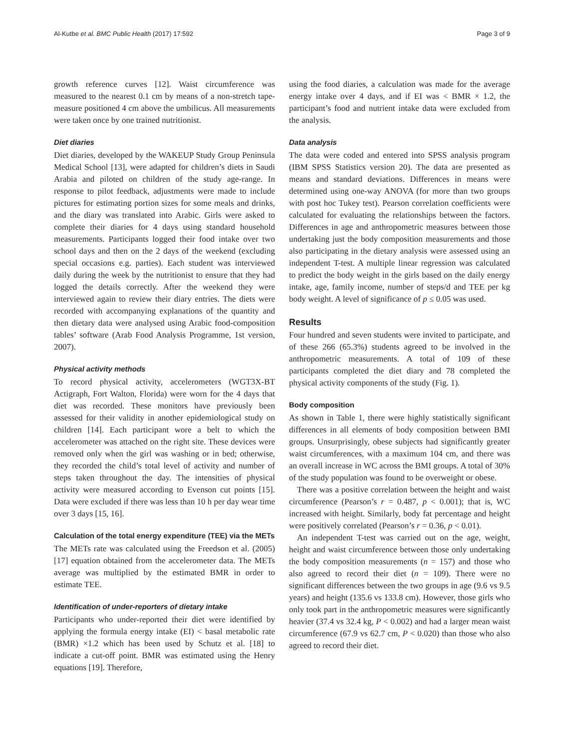Al-Kutbe et al. BMC Public Health (2017) 17:592 Page 3 of 9
growth reference curves [12]. Waist circumference was measured to the nearest 0.1 cm by means of a non-stretch tape-measure positioned 4 cm above the umbilicus. All measurements were taken once by one trained nutritionist.
Diet diaries
Diet diaries, developed by the WAKEUP Study Group Peninsula Medical School [13], were adapted for children’s diets in Saudi Arabia and piloted on children of the study age-range. In response to pilot feedback, adjustments were made to include pictures for estimating portion sizes for some meals and drinks, and the diary was translated into Arabic. Girls were asked to complete their diaries for 4 days using standard household measurements. Participants logged their food intake over two school days and then on the 2 days of the weekend (excluding special occasions e.g. parties). Each student was interviewed daily during the week by the nutritionist to ensure that they had logged the details correctly. After the weekend they were interviewed again to review their diary entries. The diets were recorded with accompanying explanations of the quantity and then dietary data were analysed using Arabic food-composition tables’ software (Arab Food Analysis Programme, 1st version, 2007).
Physical activity methods
To record physical activity, accelerometers (WGT3X-BT Actigraph, Fort Walton, Florida) were worn for the 4 days that diet was recorded. These monitors have previously been assessed for their validity in another epidemiological study on children [14]. Each participant wore a belt to which the accelerometer was attached on the right site. These devices were removed only when the girl was washing or in bed; otherwise, they recorded the child’s total level of activity and number of steps taken throughout the day. The intensities of physical activity were measured according to Evenson cut points [15]. Data were excluded if there was less than 10 h per day wear time over 3 days [15, 16].
Calculation of the total energy expenditure (TEE) via the METs
The METs rate was calculated using the Freedson et al. (2005) [17] equation obtained from the accelerometer data. The METs average was multiplied by the estimated BMR in order to estimate TEE.
Identification of under-reporters of dietary intake
Participants who under-reported their diet were identified by applying the formula energy intake (EI) < basal metabolic rate (BMR) ×1.2 which has been used by Schutz et al. [18] to indicate a cut-off point. BMR was estimated using the Henry equations [19]. Therefore,
using the food diaries, a calculation was made for the average energy intake over 4 days, and if EI was < BMR × 1.2, the participant’s food and nutrient intake data were excluded from the analysis.
Data analysis
The data were coded and entered into SPSS analysis program (IBM SPSS Statistics version 20). The data are presented as means and standard deviations. Differences in means were determined using one-way ANOVA (for more than two groups with post hoc Tukey test). Pearson correlation coefficients were calculated for evaluating the relationships between the factors. Differences in age and anthropometric measures between those undertaking just the body composition measurements and those also participating in the dietary analysis were assessed using an independent T-test. A multiple linear regression was calculated to predict the body weight in the girls based on the daily energy intake, age, family income, number of steps/d and TEE per kg body weight. A level of significance of p ≤ 0.05 was used.
Results
Four hundred and seven students were invited to participate, and of these 266 (65.3%) students agreed to be involved in the anthropometric measurements. A total of 109 of these participants completed the diet diary and 78 completed the physical activity components of the study (Fig. 1).
Body composition
As shown in Table 1, there were highly statistically significant differences in all elements of body composition between BMI groups. Unsurprisingly, obese subjects had significantly greater waist circumferences, with a maximum 104 cm, and there was an overall increase in WC across the BMI groups. A total of 30% of the study population was found to be overweight or obese.
There was a positive correlation between the height and waist circumference (Pearson’s r = 0.487, p < 0.001); that is, WC increased with height. Similarly, body fat percentage and height were positively correlated (Pearson’s r = 0.36, p < 0.01).
An independent T-test was carried out on the age, weight, height and waist circumference between those only undertaking the body composition measurements (n = 157) and those who also agreed to record their diet (n = 109). There were no significant differences between the two groups in age (9.6 vs 9.5 years) and height (135.6 vs 133.8 cm). However, those girls who only took part in the anthropometric measures were significantly heavier (37.4 vs 32.4 kg, P < 0.002) and had a larger mean waist circumference (67.9 vs 62.7 cm, P < 0.020) than those who also agreed to record their diet.